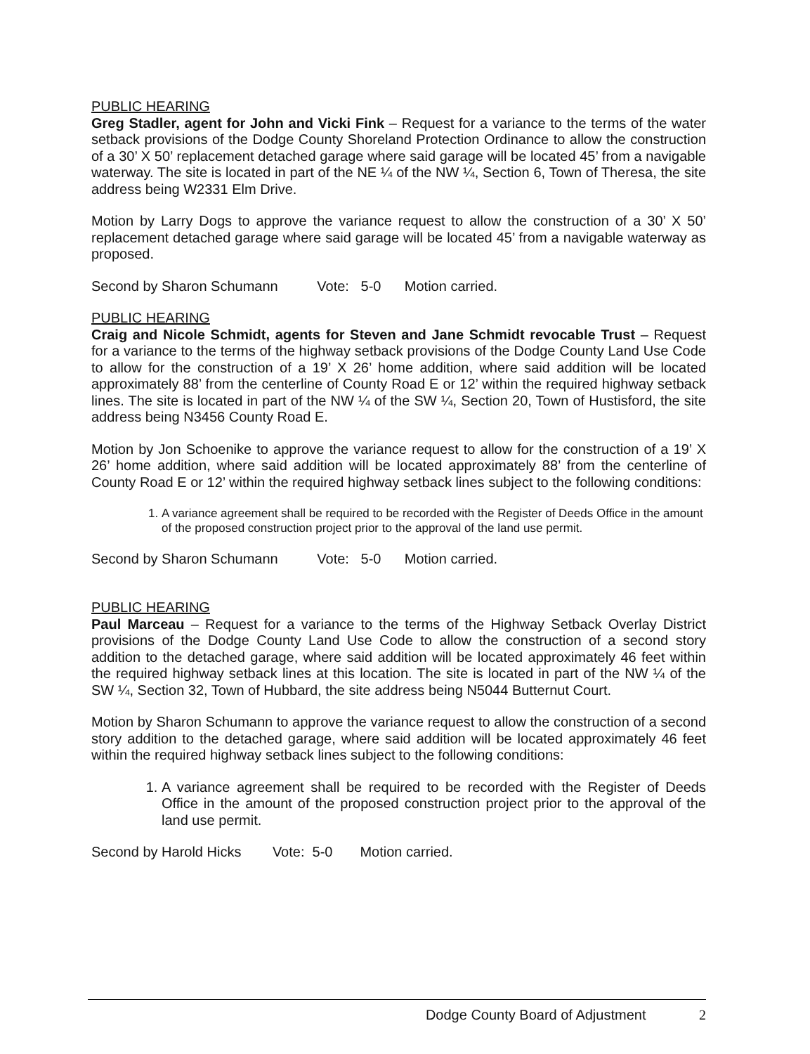PUBLIC HEARING
Greg Stadler, agent for John and Vicki Fink – Request for a variance to the terms of the water setback provisions of the Dodge County Shoreland Protection Ordinance to allow the construction of a 30’ X 50’ replacement detached garage where said garage will be located 45’ from a navigable waterway. The site is located in part of the NE ¼ of the NW ¼, Section 6, Town of Theresa, the site address being W2331 Elm Drive.
Motion by Larry Dogs to approve the variance request to allow the construction of a 30’ X 50’ replacement detached garage where said garage will be located 45’ from a navigable waterway as proposed.
Second by Sharon Schumann Vote: 5-0 Motion carried.
PUBLIC HEARING
Craig and Nicole Schmidt, agents for Steven and Jane Schmidt revocable Trust – Request for a variance to the terms of the highway setback provisions of the Dodge County Land Use Code to allow for the construction of a 19’ X 26’ home addition, where said addition will be located approximately 88’ from the centerline of County Road E or 12’ within the required highway setback lines. The site is located in part of the NW ¼ of the SW ¼, Section 20, Town of Hustisford, the site address being N3456 County Road E.
Motion by Jon Schoenike to approve the variance request to allow for the construction of a 19’ X 26’ home addition, where said addition will be located approximately 88’ from the centerline of County Road E or 12’ within the required highway setback lines subject to the following conditions:
1. A variance agreement shall be required to be recorded with the Register of Deeds Office in the amount of the proposed construction project prior to the approval of the land use permit.
Second by Sharon Schumann Vote: 5-0 Motion carried.
PUBLIC HEARING
Paul Marceau – Request for a variance to the terms of the Highway Setback Overlay District provisions of the Dodge County Land Use Code to allow the construction of a second story addition to the detached garage, where said addition will be located approximately 46 feet within the required highway setback lines at this location. The site is located in part of the NW ¼ of the SW ¼, Section 32, Town of Hubbard, the site address being N5044 Butternut Court.
Motion by Sharon Schumann to approve the variance request to allow the construction of a second story addition to the detached garage, where said addition will be located approximately 46 feet within the required highway setback lines subject to the following conditions:
1. A variance agreement shall be required to be recorded with the Register of Deeds Office in the amount of the proposed construction project prior to the approval of the land use permit.
Second by Harold Hicks Vote: 5-0 Motion carried.
Dodge County Board of Adjustment 2